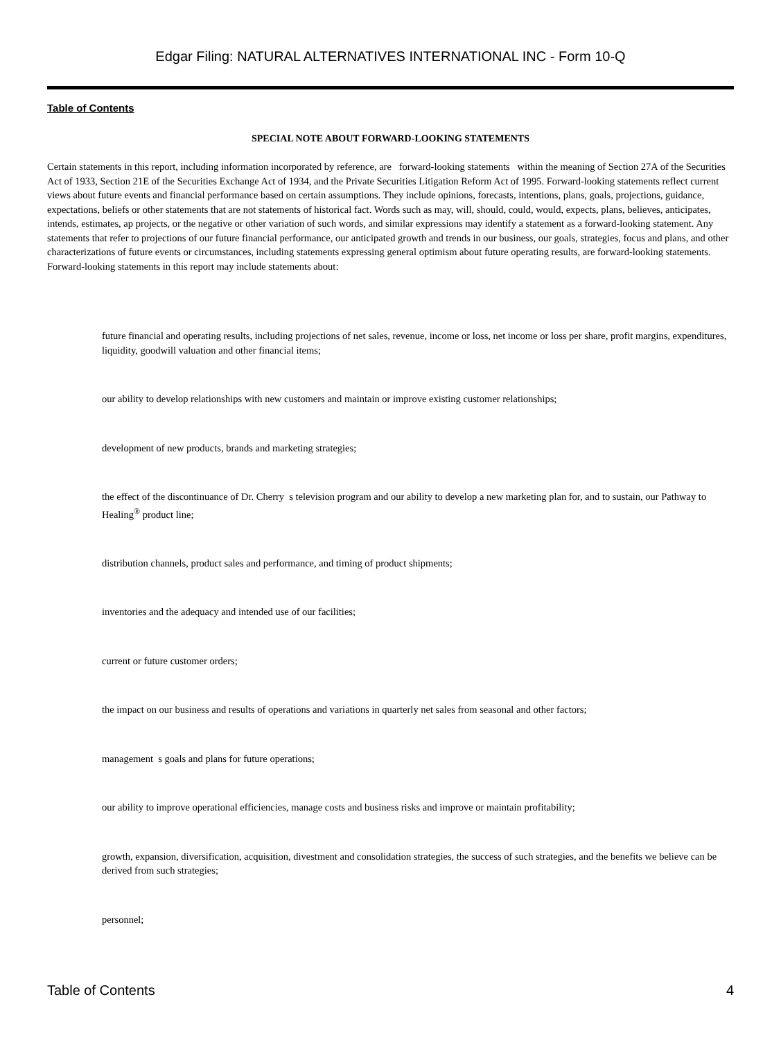Edgar Filing: NATURAL ALTERNATIVES INTERNATIONAL INC - Form 10-Q
Table of Contents
SPECIAL NOTE ABOUT FORWARD-LOOKING STATEMENTS
Certain statements in this report, including information incorporated by reference, are forward-looking statements within the meaning of Section 27A of the Securities Act of 1933, Section 21E of the Securities Exchange Act of 1934, and the Private Securities Litigation Reform Act of 1995. Forward-looking statements reflect current views about future events and financial performance based on certain assumptions. They include opinions, forecasts, intentions, plans, goals, projections, guidance, expectations, beliefs or other statements that are not statements of historical fact. Words such as may, will, should, could, would, expects, plans, believes, anticipates, intends, estimates, ap projects, or the negative or other variation of such words, and similar expressions may identify a statement as a forward-looking statement. Any statements that refer to projections of our future financial performance, our anticipated growth and trends in our business, our goals, strategies, focus and plans, and other characterizations of future events or circumstances, including statements expressing general optimism about future operating results, are forward-looking statements. Forward-looking statements in this report may include statements about:
future financial and operating results, including projections of net sales, revenue, income or loss, net income or loss per share, profit margins, expenditures, liquidity, goodwill valuation and other financial items;
our ability to develop relationships with new customers and maintain or improve existing customer relationships;
development of new products, brands and marketing strategies;
the effect of the discontinuance of Dr. Cherry s television program and our ability to develop a new marketing plan for, and to sustain, our Pathway to Healing<sup>®</sup> product line;
distribution channels, product sales and performance, and timing of product shipments;
inventories and the adequacy and intended use of our facilities;
current or future customer orders;
the impact on our business and results of operations and variations in quarterly net sales from seasonal and other factors;
management s goals and plans for future operations;
our ability to improve operational efficiencies, manage costs and business risks and improve or maintain profitability;
growth, expansion, diversification, acquisition, divestment and consolidation strategies, the success of such strategies, and the benefits we believe can be derived from such strategies;
personnel;
Table of Contents 4